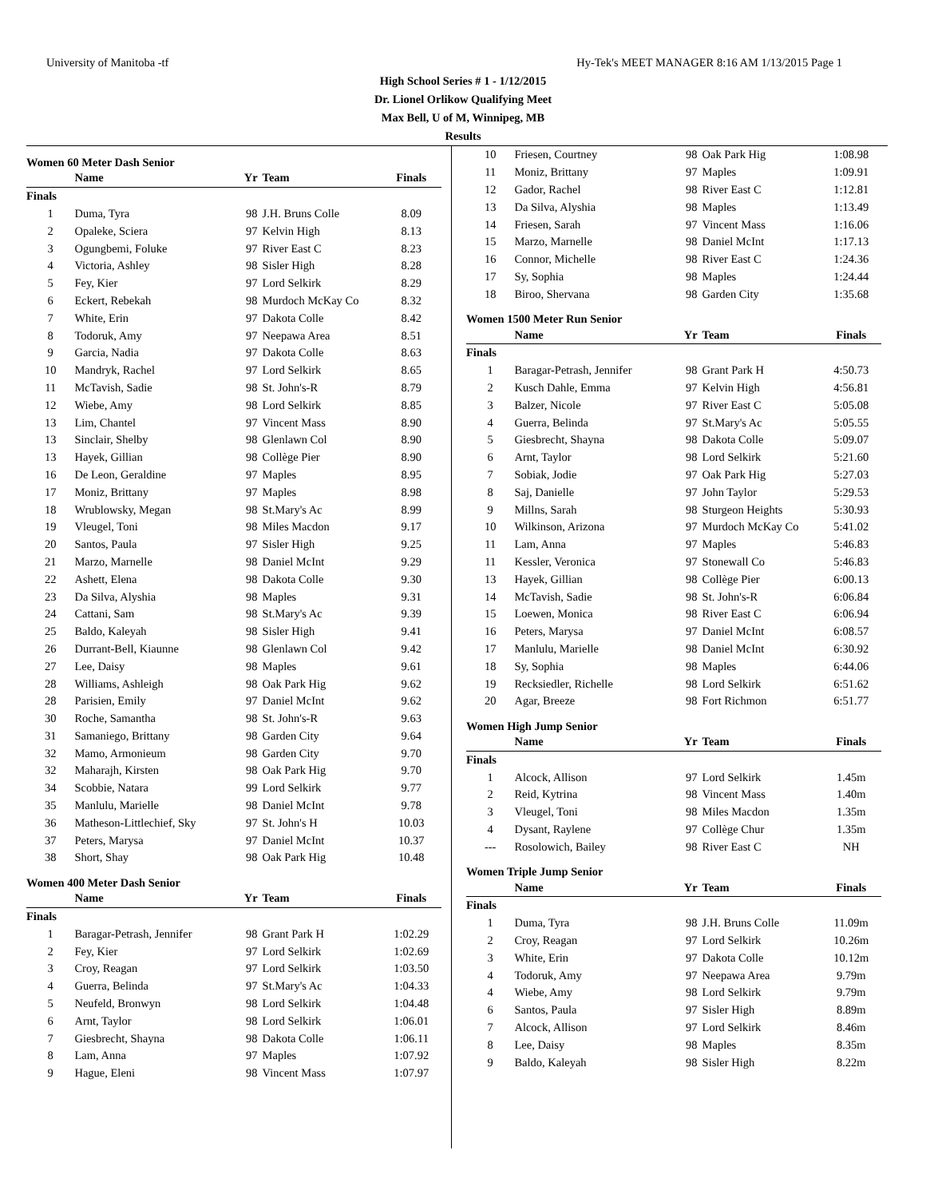University of Manitoba -tf Hy-Tek's MEET MANAGER 8:16 AM 1/13/2015 Page 1
High School Series # 1 - 1/12/2015
Dr. Lionel Orlikow Qualifying Meet
Max Bell, U of M, Winnipeg, MB
Results
Women 60 Meter Dash Senior
| | Name | Yr | Team | Finals |
| --- | --- | --- | --- | --- |
| Finals | | | | |
| 1 | Duma, Tyra | 98 | J.H. Bruns Colle | 8.09 |
| 2 | Opaleke, Sciera | 97 | Kelvin High | 8.13 |
| 3 | Ogungbemi, Foluke | 97 | River East C | 8.23 |
| 4 | Victoria, Ashley | 98 | Sisler High | 8.28 |
| 5 | Fey, Kier | 97 | Lord Selkirk | 8.29 |
| 6 | Eckert, Rebekah | 98 | Murdoch McKay Co | 8.32 |
| 7 | White, Erin | 97 | Dakota Colle | 8.42 |
| 8 | Todoruk, Amy | 97 | Neepawa Area | 8.51 |
| 9 | Garcia, Nadia | 97 | Dakota Colle | 8.63 |
| 10 | Mandryk, Rachel | 97 | Lord Selkirk | 8.65 |
| 11 | McTavish, Sadie | 98 | St. John's-R | 8.79 |
| 12 | Wiebe, Amy | 98 | Lord Selkirk | 8.85 |
| 13 | Lim, Chantel | 97 | Vincent Mass | 8.90 |
| 13 | Sinclair, Shelby | 98 | Glenlawn Col | 8.90 |
| 13 | Hayek, Gillian | 98 | Collège Pier | 8.90 |
| 16 | De Leon, Geraldine | 97 | Maples | 8.95 |
| 17 | Moniz, Brittany | 97 | Maples | 8.98 |
| 18 | Wrublowsky, Megan | 98 | St.Mary's Ac | 8.99 |
| 19 | Vleugel, Toni | 98 | Miles Macdon | 9.17 |
| 20 | Santos, Paula | 97 | Sisler High | 9.25 |
| 21 | Marzo, Marnelle | 98 | Daniel McInt | 9.29 |
| 22 | Ashett, Elena | 98 | Dakota Colle | 9.30 |
| 23 | Da Silva, Alyshia | 98 | Maples | 9.31 |
| 24 | Cattani, Sam | 98 | St.Mary's Ac | 9.39 |
| 25 | Baldo, Kaleyah | 98 | Sisler High | 9.41 |
| 26 | Durrant-Bell, Kiaunne | 98 | Glenlawn Col | 9.42 |
| 27 | Lee, Daisy | 98 | Maples | 9.61 |
| 28 | Williams, Ashleigh | 98 | Oak Park Hig | 9.62 |
| 28 | Parisien, Emily | 97 | Daniel McInt | 9.62 |
| 30 | Roche, Samantha | 98 | St. John's-R | 9.63 |
| 31 | Samaniego, Brittany | 98 | Garden City | 9.64 |
| 32 | Mamo, Armonieum | 98 | Garden City | 9.70 |
| 32 | Maharajh, Kirsten | 98 | Oak Park Hig | 9.70 |
| 34 | Scobbie, Natara | 99 | Lord Selkirk | 9.77 |
| 35 | Manlulu, Marielle | 98 | Daniel McInt | 9.78 |
| 36 | Matheson-Littlechief, Sky | 97 | St. John's H | 10.03 |
| 37 | Peters, Marysa | 97 | Daniel McInt | 10.37 |
| 38 | Short, Shay | 98 | Oak Park Hig | 10.48 |
Women 400 Meter Dash Senior
| | Name | Yr | Team | Finals |
| --- | --- | --- | --- | --- |
| Finals | | | | |
| 1 | Baragar-Petrash, Jennifer | 98 | Grant Park H | 1:02.29 |
| 2 | Fey, Kier | 97 | Lord Selkirk | 1:02.69 |
| 3 | Croy, Reagan | 97 | Lord Selkirk | 1:03.50 |
| 4 | Guerra, Belinda | 97 | St.Mary's Ac | 1:04.33 |
| 5 | Neufeld, Bronwyn | 98 | Lord Selkirk | 1:04.48 |
| 6 | Arnt, Taylor | 98 | Lord Selkirk | 1:06.01 |
| 7 | Giesbrecht, Shayna | 98 | Dakota Colle | 1:06.11 |
| 8 | Lam, Anna | 97 | Maples | 1:07.92 |
| 9 | Hague, Eleni | 98 | Vincent Mass | 1:07.97 |
| 10 | Friesen, Courtney | 98 | Oak Park Hig | 1:08.98 |
| 11 | Moniz, Brittany | 97 | Maples | 1:09.91 |
| 12 | Gador, Rachel | 98 | River East C | 1:12.81 |
| 13 | Da Silva, Alyshia | 98 | Maples | 1:13.49 |
| 14 | Friesen, Sarah | 97 | Vincent Mass | 1:16.06 |
| 15 | Marzo, Marnelle | 98 | Daniel McInt | 1:17.13 |
| 16 | Connor, Michelle | 98 | River East C | 1:24.36 |
| 17 | Sy, Sophia | 98 | Maples | 1:24.44 |
| 18 | Biroo, Shervana | 98 | Garden City | 1:35.68 |
Women 1500 Meter Run Senior
| | Name | Yr | Team | Finals |
| --- | --- | --- | --- | --- |
| Finals | | | | |
| 1 | Baragar-Petrash, Jennifer | 98 | Grant Park H | 4:50.73 |
| 2 | Kusch Dahle, Emma | 97 | Kelvin High | 4:56.81 |
| 3 | Balzer, Nicole | 97 | River East C | 5:05.08 |
| 4 | Guerra, Belinda | 97 | St.Mary's Ac | 5:05.55 |
| 5 | Giesbrecht, Shayna | 98 | Dakota Colle | 5:09.07 |
| 6 | Arnt, Taylor | 98 | Lord Selkirk | 5:21.60 |
| 7 | Sobiak, Jodie | 97 | Oak Park Hig | 5:27.03 |
| 8 | Saj, Danielle | 97 | John Taylor | 5:29.53 |
| 9 | Millns, Sarah | 98 | Sturgeon Heights | 5:30.93 |
| 10 | Wilkinson, Arizona | 97 | Murdoch McKay Co | 5:41.02 |
| 11 | Lam, Anna | 97 | Maples | 5:46.83 |
| 11 | Kessler, Veronica | 97 | Stonewall Co | 5:46.83 |
| 13 | Hayek, Gillian | 98 | Collège Pier | 6:00.13 |
| 14 | McTavish, Sadie | 98 | St. John's-R | 6:06.84 |
| 15 | Loewen, Monica | 98 | River East C | 6:06.94 |
| 16 | Peters, Marysa | 97 | Daniel McInt | 6:08.57 |
| 17 | Manlulu, Marielle | 98 | Daniel McInt | 6:30.92 |
| 18 | Sy, Sophia | 98 | Maples | 6:44.06 |
| 19 | Recksiedler, Richelle | 98 | Lord Selkirk | 6:51.62 |
| 20 | Agar, Breeze | 98 | Fort Richmon | 6:51.77 |
Women High Jump Senior
| | Name | Yr | Team | Finals |
| --- | --- | --- | --- | --- |
| Finals | | | | |
| 1 | Alcock, Allison | 97 | Lord Selkirk | 1.45m |
| 2 | Reid, Kytrina | 98 | Vincent Mass | 1.40m |
| 3 | Vleugel, Toni | 98 | Miles Macdon | 1.35m |
| 4 | Dysant, Raylene | 97 | Collège Chur | 1.35m |
| --- | Rosolowich, Bailey | 98 | River East C | NH |
Women Triple Jump Senior
| | Name | Yr | Team | Finals |
| --- | --- | --- | --- | --- |
| Finals | | | | |
| 1 | Duma, Tyra | 98 | J.H. Bruns Colle | 11.09m |
| 2 | Croy, Reagan | 97 | Lord Selkirk | 10.26m |
| 3 | White, Erin | 97 | Dakota Colle | 10.12m |
| 4 | Todoruk, Amy | 97 | Neepawa Area | 9.79m |
| 4 | Wiebe, Amy | 98 | Lord Selkirk | 9.79m |
| 6 | Santos, Paula | 97 | Sisler High | 8.89m |
| 7 | Alcock, Allison | 97 | Lord Selkirk | 8.46m |
| 8 | Lee, Daisy | 98 | Maples | 8.35m |
| 9 | Baldo, Kaleyah | 98 | Sisler High | 8.22m |